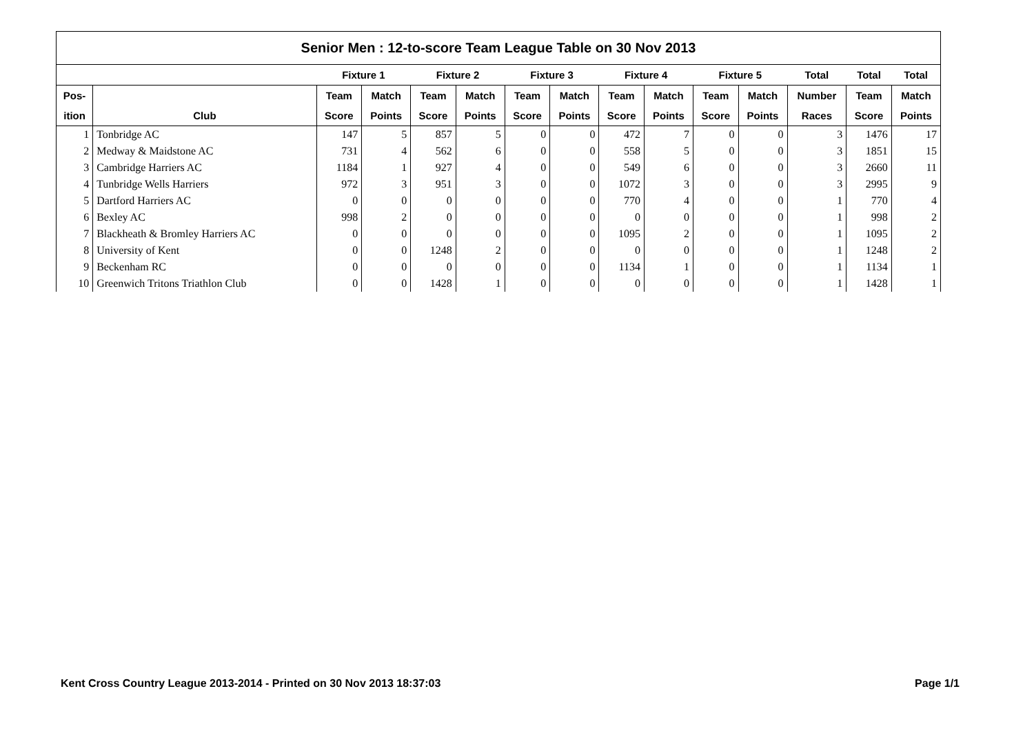| Senior Men : 12-to-score Team League Table on 30 Nov 2013 | | | | | | | | | | | | | | |
| --- | --- | --- | --- | --- | --- | --- | --- | --- | --- | --- | --- | --- | --- | --- |
| | | Fixture 1 | | Fixture 2 | | Fixture 3 | | Fixture 4 | | Fixture 5 | | Total | Total | Total |
| Pos- | | Team | Match | Team | Match | Team | Match | Team | Match | Team | Match | Number | Team | Match |
| ition | Club | Score | Points | Score | Points | Score | Points | Score | Points | Score | Points | Races | Score | Points |
| 1 | Tonbridge AC | 147 | 5 | 857 | 5 | 0 | 0 | 472 | 7 | 0 | 0 | 3 | 1476 | 17 |
| 2 | Medway & Maidstone AC | 731 | 4 | 562 | 6 | 0 | 0 | 558 | 5 | 0 | 0 | 3 | 1851 | 15 |
| 3 | Cambridge Harriers AC | 1184 | 1 | 927 | 4 | 0 | 0 | 549 | 6 | 0 | 0 | 3 | 2660 | 11 |
| 4 | Tunbridge Wells Harriers | 972 | 3 | 951 | 3 | 0 | 0 | 1072 | 3 | 0 | 0 | 3 | 2995 | 9 |
| 5 | Dartford Harriers AC | 0 | 0 | 0 | 0 | 0 | 0 | 770 | 4 | 0 | 0 | 1 | 770 | 4 |
| 6 | Bexley AC | 998 | 2 | 0 | 0 | 0 | 0 | 0 | 0 | 0 | 0 | 1 | 998 | 2 |
| 7 | Blackheath & Bromley Harriers AC | 0 | 0 | 0 | 0 | 0 | 0 | 1095 | 2 | 0 | 0 | 1 | 1095 | 2 |
| 8 | University of Kent | 0 | 0 | 1248 | 2 | 0 | 0 | 0 | 0 | 0 | 0 | 1 | 1248 | 2 |
| 9 | Beckenham RC | 0 | 0 | 0 | 0 | 0 | 0 | 1134 | 1 | 0 | 0 | 1 | 1134 | 1 |
| 10 | Greenwich Tritons Triathlon Club | 0 | 0 | 1428 | 1 | 0 | 0 | 0 | 0 | 0 | 0 | 1 | 1428 | 1 |
Kent Cross Country League 2013-2014 - Printed on 30 Nov 2013 18:37:03 Page 1/1